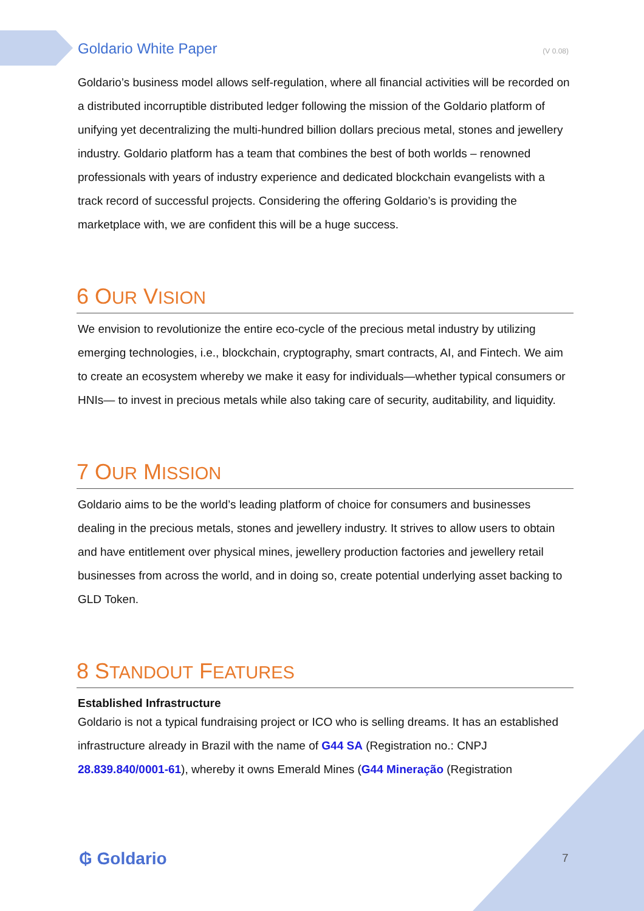Goldario White Paper (V 0.08)
Goldario’s business model allows self-regulation, where all financial activities will be recorded on a distributed incorruptible distributed ledger following the mission of the Goldario platform of unifying yet decentralizing the multi-hundred billion dollars precious metal, stones and jewellery industry. Goldario platform has a team that combines the best of both worlds – renowned professionals with years of industry experience and dedicated blockchain evangelists with a track record of successful projects. Considering the offering Goldario’s is providing the marketplace with, we are confident this will be a huge success.
6 OUR VISION
We envision to revolutionize the entire eco-cycle of the precious metal industry by utilizing emerging technologies, i.e., blockchain, cryptography, smart contracts, AI, and Fintech. We aim to create an ecosystem whereby we make it easy for individuals—whether typical consumers or HNIs— to invest in precious metals while also taking care of security, auditability, and liquidity.
7 OUR MISSION
Goldario aims to be the world’s leading platform of choice for consumers and businesses dealing in the precious metals, stones and jewellery industry. It strives to allow users to obtain and have entitlement over physical mines, jewellery production factories and jewellery retail businesses from across the world, and in doing so, create potential underlying asset backing to GLD Token.
8 STANDOUT FEATURES
Established Infrastructure
Goldario is not a typical fundraising project or ICO who is selling dreams. It has an established infrastructure already in Brazil with the name of G44 SA (Registration no.: CNPJ 28.839.840/0001-61), whereby it owns Emerald Mines (G44 Mineração (Registration
₲ Goldario 7